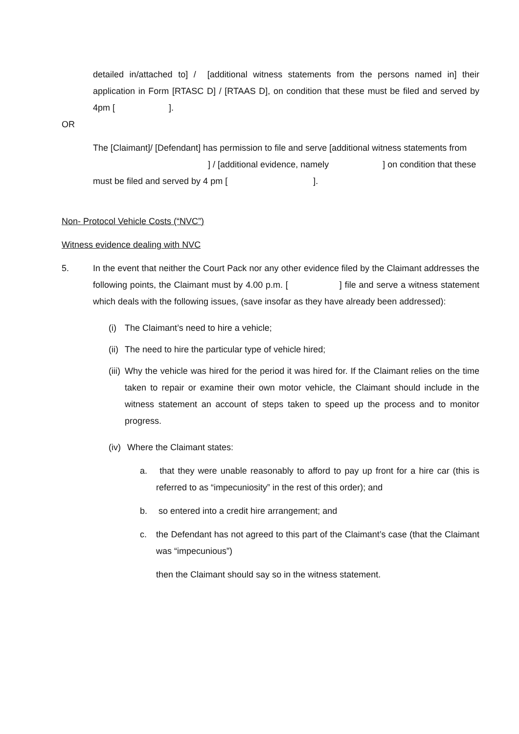detailed in/attached to] / [additional witness statements from the persons named in] their application in Form [RTASC D] / [RTAAS D], on condition that these must be filed and served by 4pm [ ].
OR
The [Claimant]/ [Defendant] has permission to file and serve [additional witness statements from ] / [additional evidence, namely ] on condition that these must be filed and served by 4 pm [ ].
Non- Protocol Vehicle Costs (“NVC”)
Witness evidence dealing with NVC
5. In the event that neither the Court Pack nor any other evidence filed by the Claimant addresses the following points, the Claimant must by 4.00 p.m. [ ] file and serve a witness statement which deals with the following issues, (save insofar as they have already been addressed):
(i) The Claimant’s need to hire a vehicle;
(ii) The need to hire the particular type of vehicle hired;
(iii) Why the vehicle was hired for the period it was hired for. If the Claimant relies on the time taken to repair or examine their own motor vehicle, the Claimant should include in the witness statement an account of steps taken to speed up the process and to monitor progress.
(iv) Where the Claimant states:
a. that they were unable reasonably to afford to pay up front for a hire car (this is referred to as “impecuniosity” in the rest of this order); and
b. so entered into a credit hire arrangement; and
c. the Defendant has not agreed to this part of the Claimant’s case (that the Claimant was “impecunious”)
then the Claimant should say so in the witness statement.